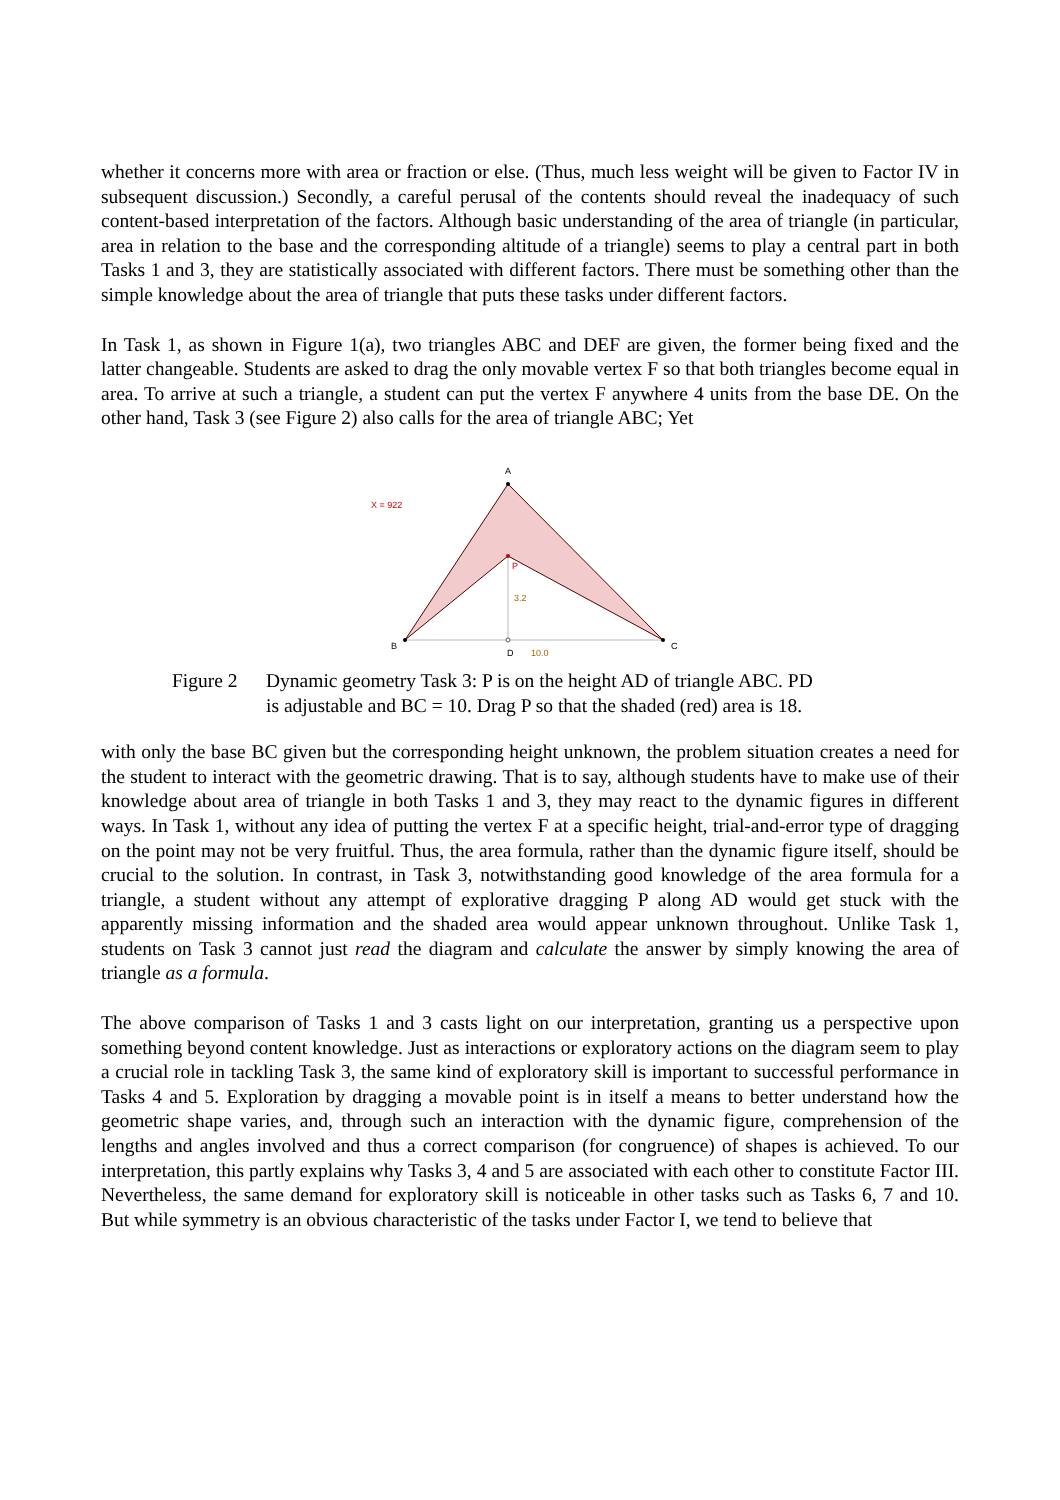whether it concerns more with area or fraction or else. (Thus, much less weight will be given to Factor IV in subsequent discussion.) Secondly, a careful perusal of the contents should reveal the inadequacy of such content-based interpretation of the factors. Although basic understanding of the area of triangle (in particular, area in relation to the base and the corresponding altitude of a triangle) seems to play a central part in both Tasks 1 and 3, they are statistically associated with different factors. There must be something other than the simple knowledge about the area of triangle that puts these tasks under different factors.
In Task 1, as shown in Figure 1(a), two triangles ABC and DEF are given, the former being fixed and the latter changeable. Students are asked to drag the only movable vertex F so that both triangles become equal in area. To arrive at such a triangle, a student can put the vertex F anywhere 4 units from the base DE. On the other hand, Task 3 (see Figure 2) also calls for the area of triangle ABC; Yet
A
B
C
D
P
3.2
10.0
X = 922
Figure 2 Dynamic geometry Task 3: P is on the height AD of triangle ABC. PD
is adjustable and BC = 10. Drag P so that the shaded (red) area is 18.
with only the base BC given but the corresponding height unknown, the problem situation creates a need for the student to interact with the geometric drawing. That is to say, although students have to make use of their knowledge about area of triangle in both Tasks 1 and 3, they may react to the dynamic figures in different ways. In Task 1, without any idea of putting the vertex F at a specific height, trial-and-error type of dragging on the point may not be very fruitful. Thus, the area formula, rather than the dynamic figure itself, should be crucial to the solution. In contrast, in Task 3, notwithstanding good knowledge of the area formula for a triangle, a student without any attempt of explorative dragging P along AD would get stuck with the apparently missing information and the shaded area would appear unknown throughout. Unlike Task 1, students on Task 3 cannot just read the diagram and calculate the answer by simply knowing the area of triangle as a formula.
The above comparison of Tasks 1 and 3 casts light on our interpretation, granting us a perspective upon something beyond content knowledge. Just as interactions or exploratory actions on the diagram seem to play a crucial role in tackling Task 3, the same kind of exploratory skill is important to successful performance in Tasks 4 and 5. Exploration by dragging a movable point is in itself a means to better understand how the geometric shape varies, and, through such an interaction with the dynamic figure, comprehension of the lengths and angles involved and thus a correct comparison (for congruence) of shapes is achieved. To our interpretation, this partly explains why Tasks 3, 4 and 5 are associated with each other to constitute Factor III. Nevertheless, the same demand for exploratory skill is noticeable in other tasks such as Tasks 6, 7 and 10. But while symmetry is an obvious characteristic of the tasks under Factor I, we tend to believe that